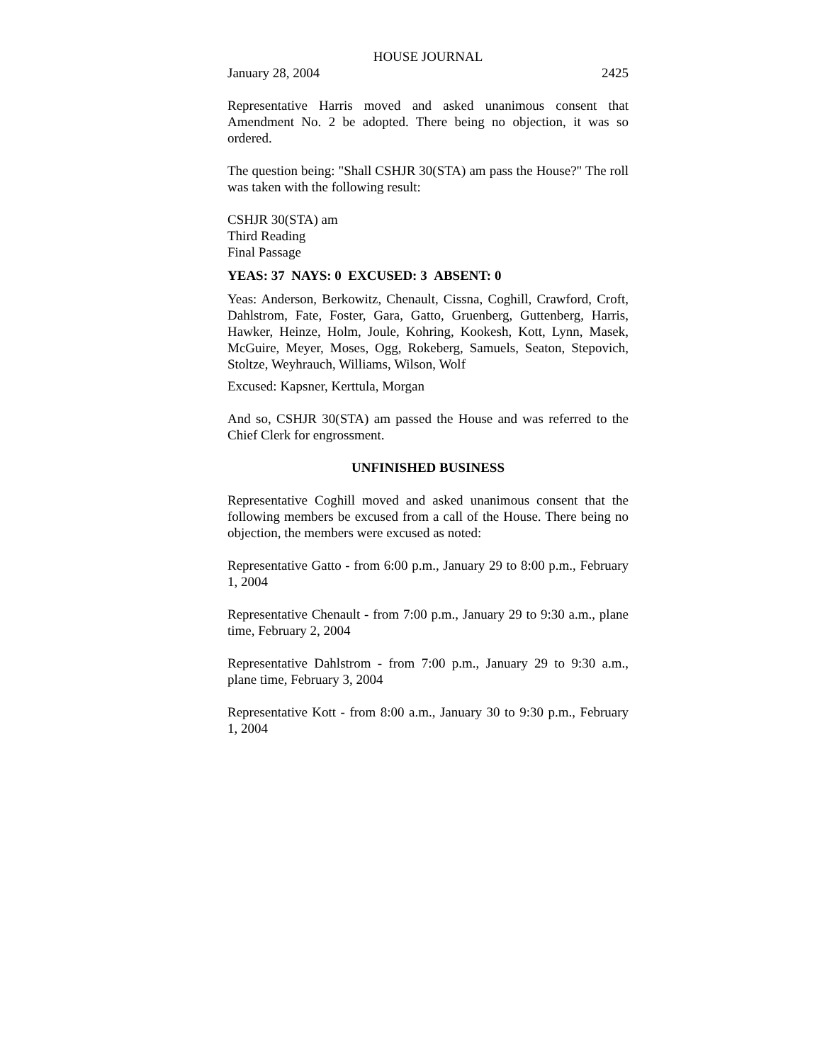HOUSE JOURNAL
January 28, 2004 2425
Representative Harris moved and asked unanimous consent that Amendment No. 2 be adopted. There being no objection, it was so ordered.
The question being: "Shall CSHJR 30(STA) am pass the House?" The roll was taken with the following result:
CSHJR 30(STA) am
Third Reading
Final Passage
YEAS: 37 NAYS: 0 EXCUSED: 3 ABSENT: 0
Yeas: Anderson, Berkowitz, Chenault, Cissna, Coghill, Crawford, Croft, Dahlstrom, Fate, Foster, Gara, Gatto, Gruenberg, Guttenberg, Harris, Hawker, Heinze, Holm, Joule, Kohring, Kookesh, Kott, Lynn, Masek, McGuire, Meyer, Moses, Ogg, Rokeberg, Samuels, Seaton, Stepovich, Stoltze, Weyhrauch, Williams, Wilson, Wolf
Excused: Kapsner, Kerttula, Morgan
And so, CSHJR 30(STA) am passed the House and was referred to the Chief Clerk for engrossment.
UNFINISHED BUSINESS
Representative Coghill moved and asked unanimous consent that the following members be excused from a call of the House. There being no objection, the members were excused as noted:
Representative Gatto - from 6:00 p.m., January 29 to 8:00 p.m., February 1, 2004
Representative Chenault - from 7:00 p.m., January 29 to 9:30 a.m., plane time, February 2, 2004
Representative Dahlstrom - from 7:00 p.m., January 29 to 9:30 a.m., plane time, February 3, 2004
Representative Kott - from 8:00 a.m., January 30 to 9:30 p.m., February 1, 2004